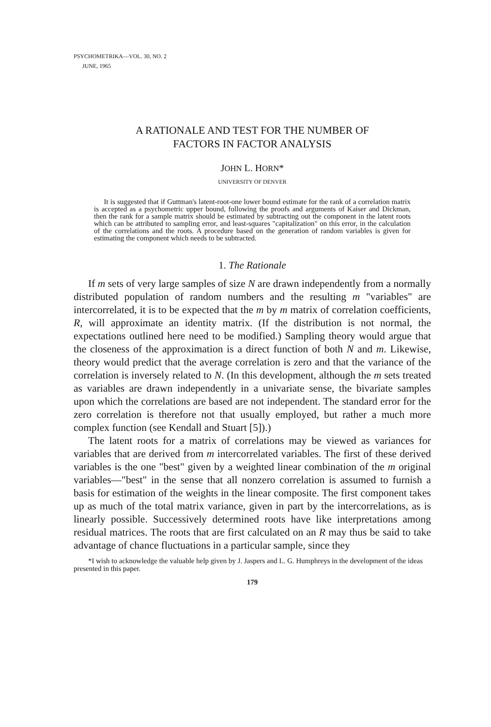PSYCHOMETRIKA—VOL. 30, NO. 2
JUNE, 1965
A RATIONALE AND TEST FOR THE NUMBER OF
FACTORS IN FACTOR ANALYSIS
JOHN L. HORN*
UNIVERSITY OF DENVER
It is suggested that if Guttman's latent-root-one lower bound estimate for the rank of a correlation matrix is accepted as a psychometric upper bound, following the proofs and arguments of Kaiser and Dickman, then the rank for a sample matrix should be estimated by subtracting out the component in the latent roots which can be attributed to sampling error, and least-squares "capitalization" on this error, in the calculation of the correlations and the roots. A procedure based on the generation of random variables is given for estimating the component which needs to be subtracted.
1. The Rationale
If m sets of very large samples of size N are drawn independently from a normally distributed population of random numbers and the resulting m "variables" are intercorrelated, it is to be expected that the m by m matrix of correlation coefficients, R, will approximate an identity matrix. (If the distribution is not normal, the expectations outlined here need to be modified.) Sampling theory would argue that the closeness of the approximation is a direct function of both N and m. Likewise, theory would predict that the average correlation is zero and that the variance of the correlation is inversely related to N. (In this development, although the m sets treated as variables are drawn independently in a univariate sense, the bivariate samples upon which the correlations are based are not independent. The standard error for the zero correlation is therefore not that usually employed, but rather a much more complex function (see Kendall and Stuart [5]).)
The latent roots for a matrix of correlations may be viewed as variances for variables that are derived from m intercorrelated variables. The first of these derived variables is the one "best" given by a weighted linear combination of the m original variables—"best" in the sense that all nonzero correlation is assumed to furnish a basis for estimation of the weights in the linear composite. The first component takes up as much of the total matrix variance, given in part by the intercorrelations, as is linearly possible. Successively determined roots have like interpretations among residual matrices. The roots that are first calculated on an R may thus be said to take advantage of chance fluctuations in a particular sample, since they
*I wish to acknowledge the valuable help given by J. Jaspers and L. G. Humphreys in the development of the ideas presented in this paper.
179